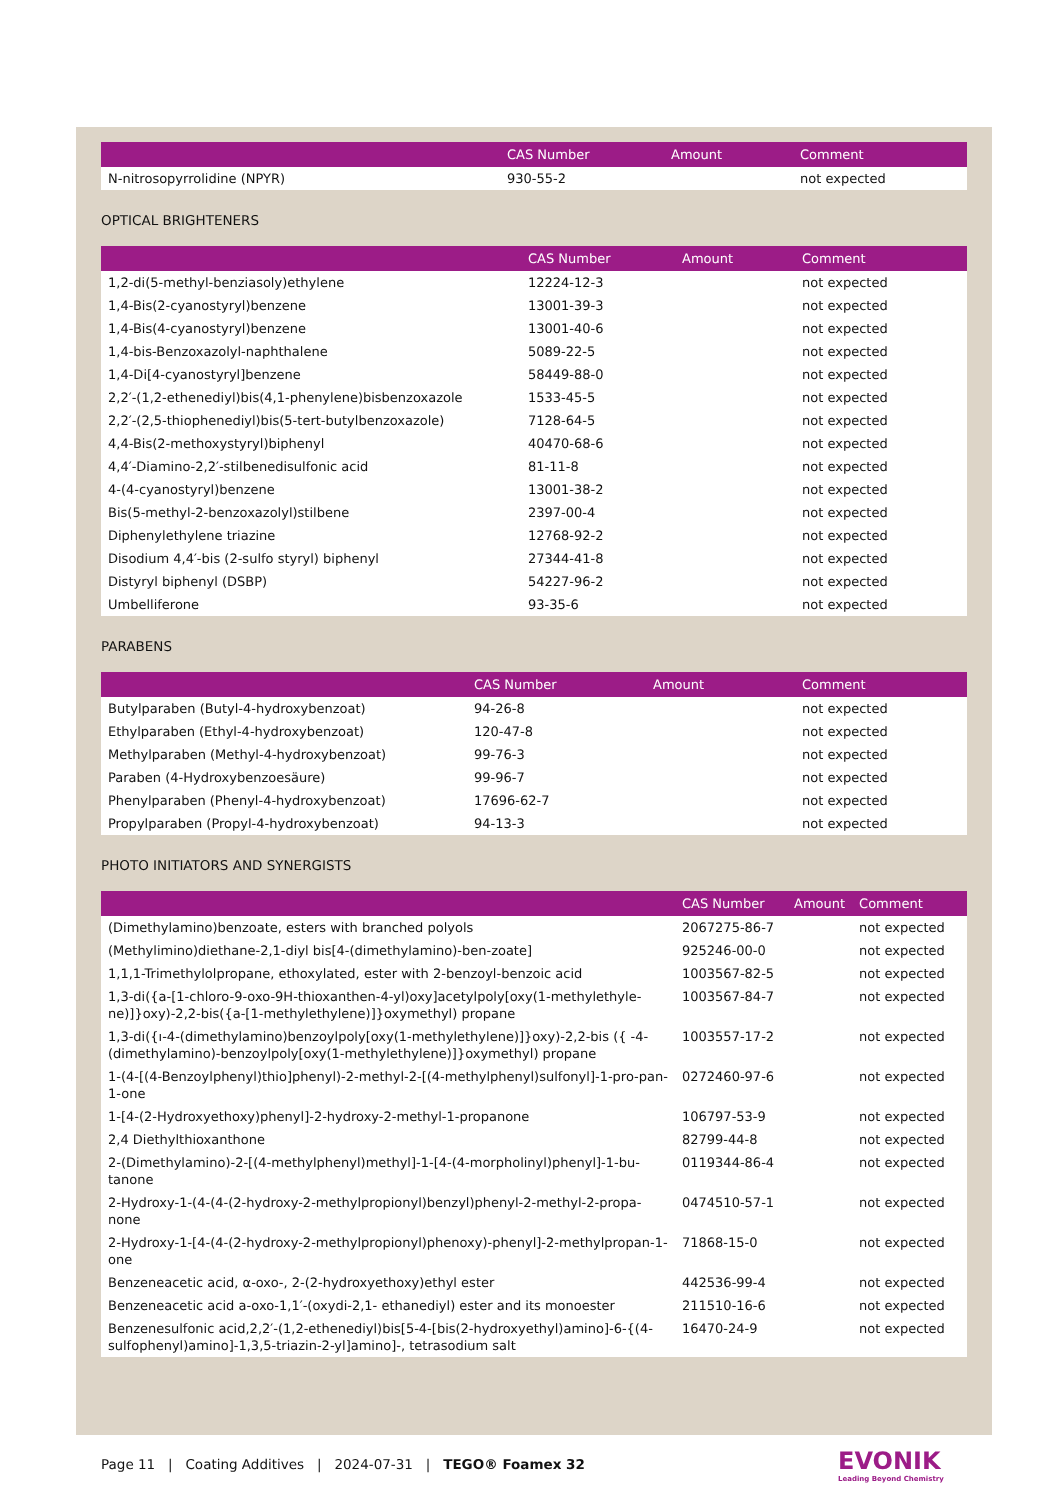| | CAS Number | Amount | Comment |
| --- | --- | --- | --- |
| N-nitrosopyrrolidine (NPYR) | 930-55-2 | | not expected |
OPTICAL BRIGHTENERS
| | CAS Number | Amount | Comment |
| --- | --- | --- | --- |
| 1,2-di(5-methyl-benziasoly)ethylene | 12224-12-3 | | not expected |
| 1,4-Bis(2-cyanostyryl)benzene | 13001-39-3 | | not expected |
| 1,4-Bis(4-cyanostyryl)benzene | 13001-40-6 | | not expected |
| 1,4-bis-Benzoxazolyl-naphthalene | 5089-22-5 | | not expected |
| 1,4-Di[4-cyanostyryl]benzene | 58449-88-0 | | not expected |
| 2,2′-(1,2-ethenediyl)bis(4,1-phenylene)bisbenzoxazole | 1533-45-5 | | not expected |
| 2,2′-(2,5-thiophenediyl)bis(5-tert-butylbenzoxazole) | 7128-64-5 | | not expected |
| 4,4-Bis(2-methoxystyryl)biphenyl | 40470-68-6 | | not expected |
| 4,4′-Diamino-2,2′-stilbenedisulfonic acid | 81-11-8 | | not expected |
| 4-(4-cyanostyryl)benzene | 13001-38-2 | | not expected |
| Bis(5-methyl-2-benzoxazolyl)stilbene | 2397-00-4 | | not expected |
| Diphenylethylene triazine | 12768-92-2 | | not expected |
| Disodium 4,4′-bis (2-sulfo styryl) biphenyl | 27344-41-8 | | not expected |
| Distyryl biphenyl (DSBP) | 54227-96-2 | | not expected |
| Umbelliferone | 93-35-6 | | not expected |
PARABENS
| | CAS Number | Amount | Comment |
| --- | --- | --- | --- |
| Butylparaben (Butyl-4-hydroxybenzoat) | 94-26-8 | | not expected |
| Ethylparaben (Ethyl-4-hydroxybenzoat) | 120-47-8 | | not expected |
| Methylparaben (Methyl-4-hydroxybenzoat) | 99-76-3 | | not expected |
| Paraben (4-Hydroxybenzoesäure) | 99-96-7 | | not expected |
| Phenylparaben (Phenyl-4-hydroxybenzoat) | 17696-62-7 | | not expected |
| Propylparaben (Propyl-4-hydroxybenzoat) | 94-13-3 | | not expected |
PHOTO INITIATORS AND SYNERGISTS
| | CAS Number | Amount | Comment |
| --- | --- | --- | --- |
| (Dimethylamino)benzoate, esters with branched polyols | 2067275-86-7 | | not expected |
| (Methylimino)diethane-2,1-diyl bis[4-(dimethylamino)-ben-zoate] | 925246-00-0 | | not expected |
| 1,1,1-Trimethylolpropane, ethoxylated, ester with 2-benzoyl-benzoic acid | 1003567-82-5 | | not expected |
| 1,3-di({a-[1-chloro-9-oxo-9H-thioxanthen-4-yl)oxy]acetylpoly[oxy(1-methylethyle-ne)]}oxy)-2,2-bis({a-[1-methylethylene)]}oxymethyl) propane | 1003567-84-7 | | not expected |
| 1,3-di({ı-4-(dimethylamino)benzoylpoly[oxy(1-methylethylene)]}oxy)-2,2-bis ({ -4-(dimethylamino)-benzoylpoly[oxy(1-methylethylene)]}oxymethyl) propane | 1003557-17-2 | | not expected |
| 1-(4-[(4-Benzoylphenyl)thio]phenyl)-2-methyl-2-[(4-methylphenyl)sulfonyl]-1-pro-pan-1-one | 0272460-97-6 | | not expected |
| 1-[4-(2-Hydroxyethoxy)phenyl]-2-hydroxy-2-methyl-1-propanone | 106797-53-9 | | not expected |
| 2,4 Diethylthioxanthone | 82799-44-8 | | not expected |
| 2-(Dimethylamino)-2-[(4-methylphenyl)methyl]-1-[4-(4-morpholinyl)phenyl]-1-bu-tanone | 0119344-86-4 | | not expected |
| 2-Hydroxy-1-(4-(4-(2-hydroxy-2-methylpropionyl)benzyl)phenyl-2-methyl-2-propa-none | 0474510-57-1 | | not expected |
| 2-Hydroxy-1-[4-(4-(2-hydroxy-2-methylpropionyl)phenoxy)-phenyl]-2-methylpropan-1-one | 71868-15-0 | | not expected |
| Benzeneacetic acid, α-oxo-, 2-(2-hydroxyethoxy)ethyl ester | 442536-99-4 | | not expected |
| Benzeneacetic acid a-oxo-1,1′-(oxydi-2,1- ethanediyl) ester and its monoester | 211510-16-6 | | not expected |
| Benzenesulfonic acid,2,2′-(1,2-ethenediyl)bis[5-4-[bis(2-hydroxyethyl)amino]-6-{(4-sulfophenyl)amino]-1,3,5-triazin-2-yl]amino]-, tetrasodium salt | 16470-24-9 | | not expected |
Page 11 | Coating Additives | 2024-07-31 | TEGO® Foamex 32
EVONIK
Leading Beyond Chemistry